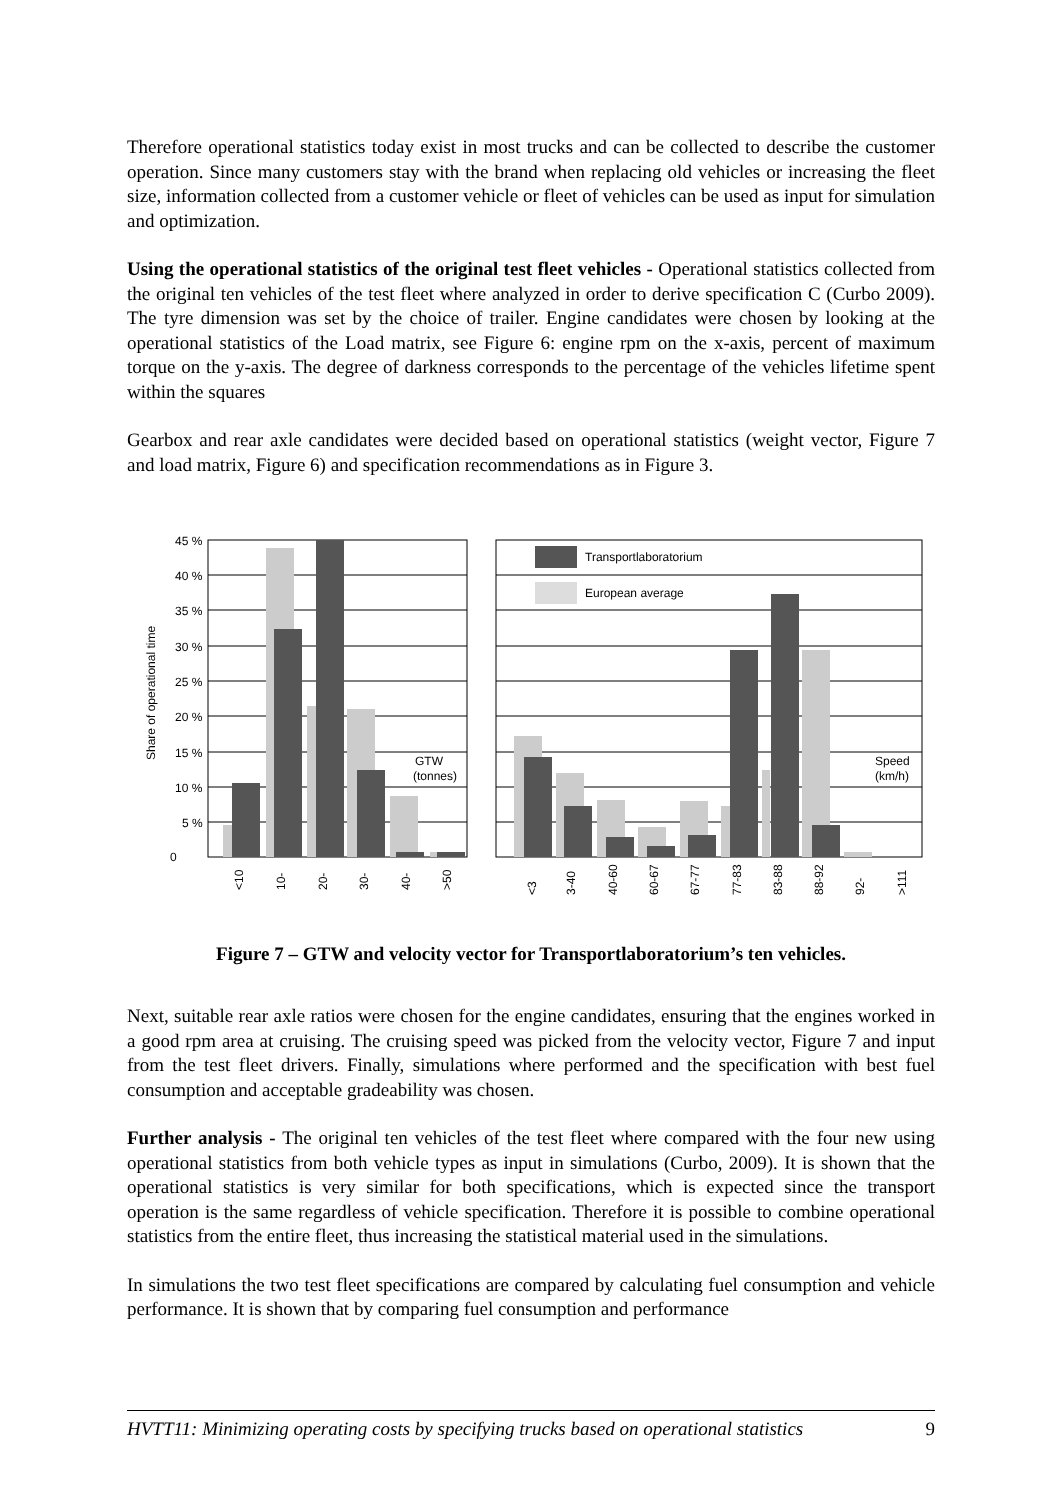Therefore operational statistics today exist in most trucks and can be collected to describe the customer operation. Since many customers stay with the brand when replacing old vehicles or increasing the fleet size, information collected from a customer vehicle or fleet of vehicles can be used as input for simulation and optimization.
Using the operational statistics of the original test fleet vehicles - Operational statistics collected from the original ten vehicles of the test fleet where analyzed in order to derive specification C (Curbo 2009). The tyre dimension was set by the choice of trailer. Engine candidates were chosen by looking at the operational statistics of the Load matrix, see Figure 6: engine rpm on the x-axis, percent of maximum torque on the y-axis. The degree of darkness corresponds to the percentage of the vehicles lifetime spent within the squares
Gearbox and rear axle candidates were decided based on operational statistics (weight vector, Figure 7 and load matrix, Figure 6) and specification recommendations as in Figure 3.
45 %
40 %
35 %
30 %
25 %
20 %
15 %
10 %
5 %
0
Share of operational time
Transportlaboratorium
European average
GTW
(tonnes)
Speed
(km/h)
<10
10-
20-
30-
40-
>50
<3
3-40
40-60
60-67
67-77
77-83
83-88
88-92
92-
>111
Figure 7 – GTW and velocity vector for Transportlaboratorium’s ten vehicles.
Next, suitable rear axle ratios were chosen for the engine candidates, ensuring that the engines worked in a good rpm area at cruising. The cruising speed was picked from the velocity vector, Figure 7 and input from the test fleet drivers. Finally, simulations where performed and the specification with best fuel consumption and acceptable gradeability was chosen.
Further analysis - The original ten vehicles of the test fleet where compared with the four new using operational statistics from both vehicle types as input in simulations (Curbo, 2009). It is shown that the operational statistics is very similar for both specifications, which is expected since the transport operation is the same regardless of vehicle specification. Therefore it is possible to combine operational statistics from the entire fleet, thus increasing the statistical material used in the simulations.
In simulations the two test fleet specifications are compared by calculating fuel consumption and vehicle performance. It is shown that by comparing fuel consumption and performance
HVTT11: Minimizing operating costs by specifying trucks based on operational statistics 9